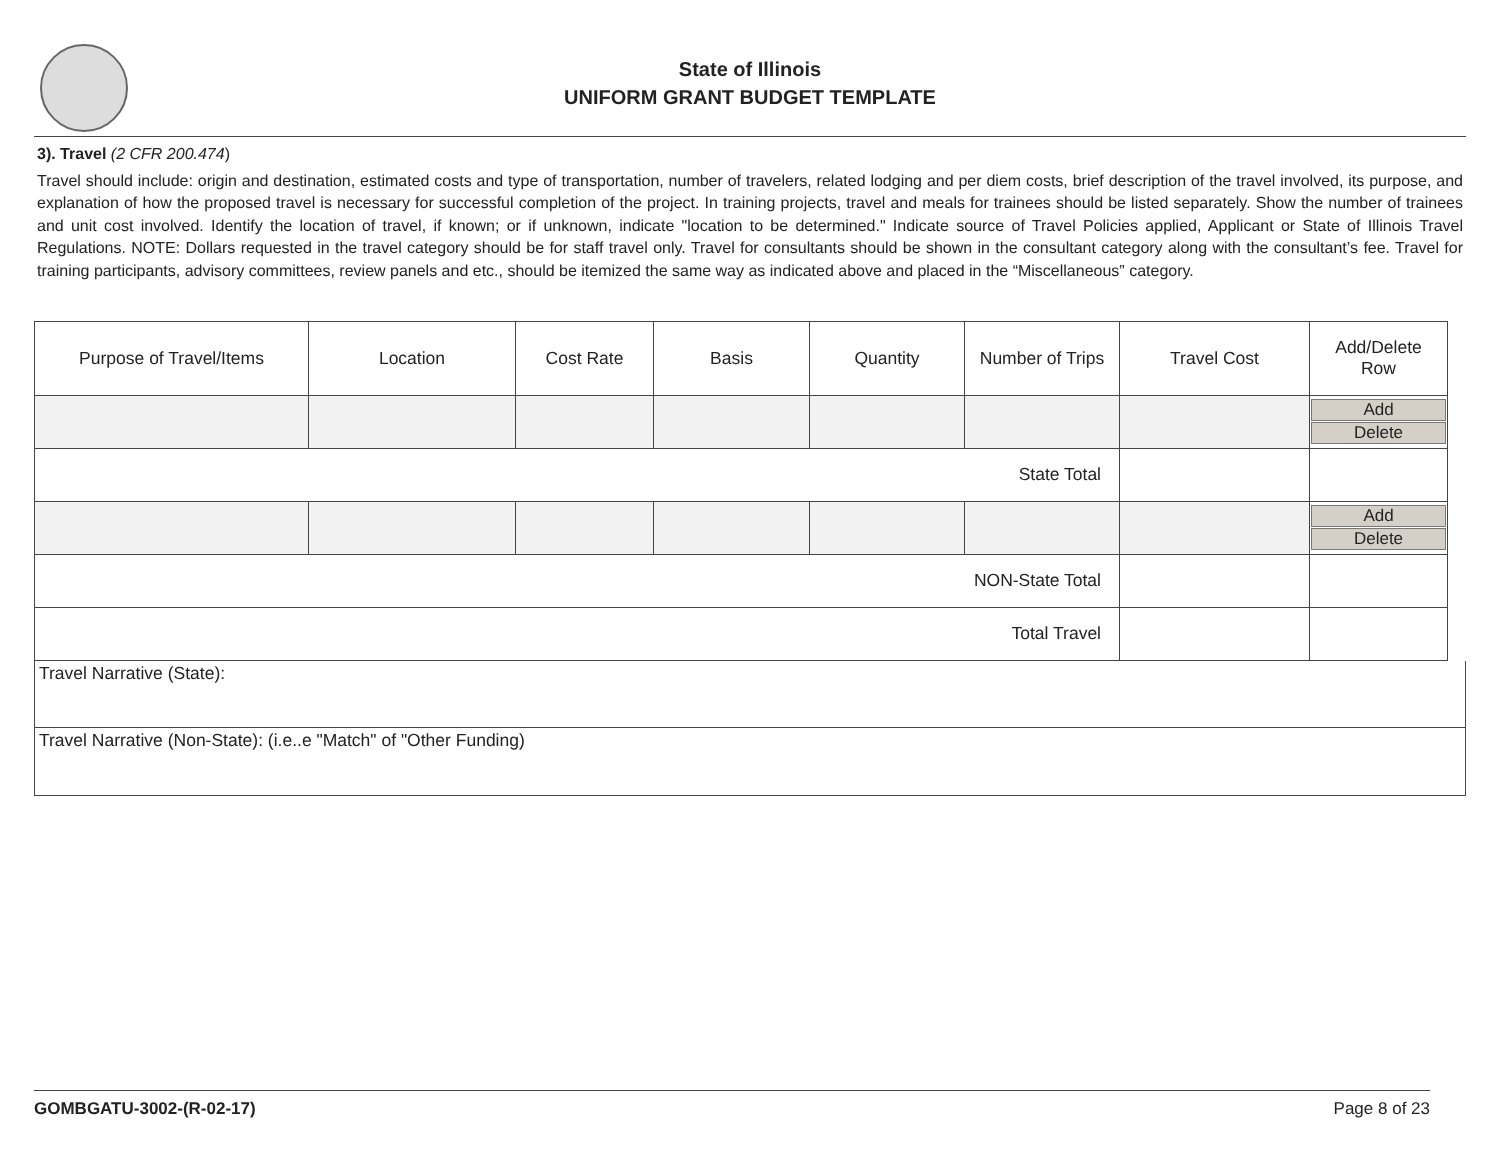State of Illinois
UNIFORM GRANT BUDGET TEMPLATE
3). Travel (2 CFR 200.474)
Travel should include: origin and destination, estimated costs and type of transportation, number of travelers, related lodging and per diem costs, brief description of the travel involved, its purpose, and explanation of how the proposed travel is necessary for successful completion of the project. In training projects, travel and meals for trainees should be listed separately. Show the number of trainees and unit cost involved. Identify the location of travel, if known; or if unknown, indicate "location to be determined." Indicate source of Travel Policies applied, Applicant or State of Illinois Travel Regulations. NOTE: Dollars requested in the travel category should be for staff travel only. Travel for consultants should be shown in the consultant category along with the consultant’s fee. Travel for training participants, advisory committees, review panels and etc., should be itemized the same way as indicated above and placed in the “Miscellaneous” category.
| Purpose of Travel/Items | Location | Cost Rate | Basis | Quantity | Number of Trips | Travel Cost | Add/Delete Row |
| | | | | | | | Add Delete |
| State Total | | | | | | | |
| | | | | | | | Add Delete |
| NON-State Total | | | | | | | |
| Total Travel | | | | | | | |
Travel Narrative (State):
Travel Narrative (Non-State): (i.e..e "Match" of "Other Funding)
GOMBGATU-3002-(R-02-17) Page 8 of 23